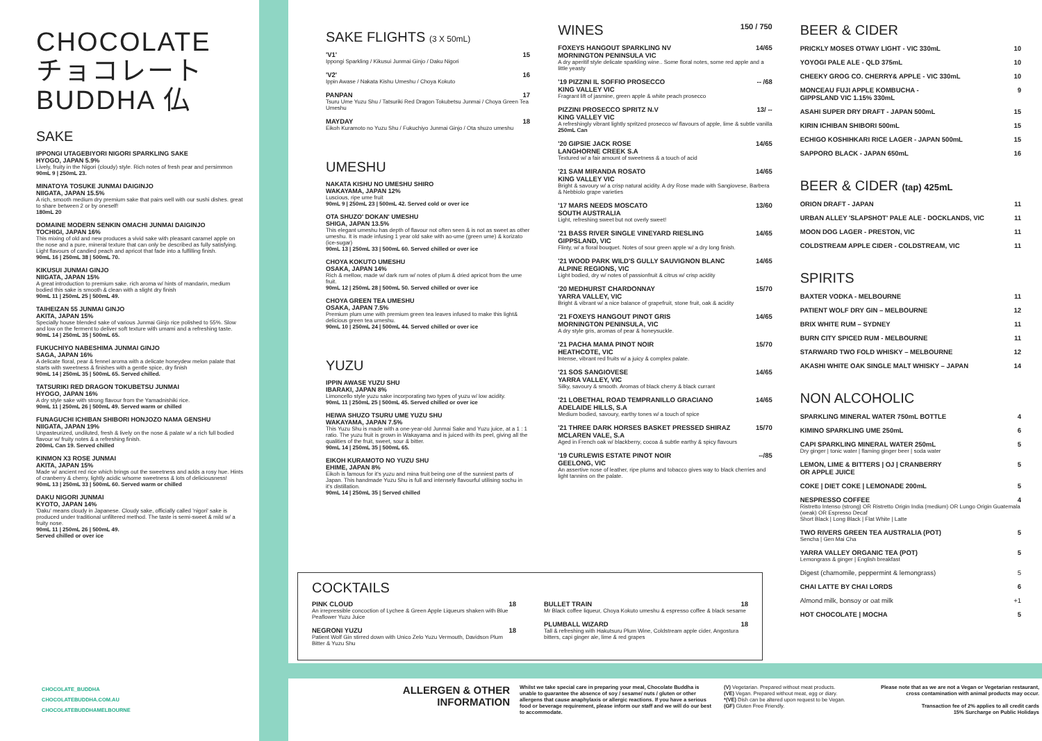CHOCOLATE
チョコレート
BUDDHA 仏
SAKE
IPPONGI UTAGEBIYORI NIGORI SPARKLING SAKE
HYOGO, JAPAN 5.9%
Lively, fruity in the Nigori (cloudy) style. Rich notes of fresh pear and persimmon
90mL 9 | 250mL 23.
MINATOYA TOSUKE JUNMAI DAIGINJO
NIIGATA, JAPAN 15.5%
A rich, smooth medium dry premium sake that pairs well with our sushi dishes. great to share between 2 or by oneself!
180mL 20
DOMAINE MODERN SENKIN OMACHI JUNMAI DAIGINJO
TOCHIGI, JAPAN 16%
This mixing of old and new produces a vivid sake with pleasant caramel apple on the nose and a pure, mineral texture that can only be described as fully satisfying. Light flavours of candied peach and apricot that fade into a fulfilling finish.
90mL 16 | 250mL 38 | 500mL 70.
KIKUSUI JUNMAI GINJO
NIIGATA, JAPAN 15%
A great introduction to premium sake. rich aroma w/ hints of mandarin, medium bodied this sake is smooth & clean with a slight dry finish
90mL 11 | 250mL 25 | 500mL 49.
TAIHEIZAN 55 JUNMAI GINJO
AKITA, JAPAN 15%
Specially house blended sake of various Junmai Ginjo rice polished to 55%. Slow and low on the ferment to deliver soft texture with umami and a refreshing taste.
90mL 14 | 250mL 35 | 500mL 65.
FUKUCHIYO NABESHIMA JUNMAI GINJO
SAGA, JAPAN 16%
A delicate floral, pear & fennel aroma with a delicate honeydew melon palate that starts with sweetness & finishes with a gentle spice, dry finish
90mL 14 | 250mL 35 | 500mL 65. Served chilled.
TATSURIKI RED DRAGON TOKUBETSU JUNMAI
HYOGO, JAPAN 16%
A dry style sake with strong flavour from the Yamadnishiki rice.
90mL 11 | 250mL 26 | 500mL 49. Served warm or chilled
FUNAGUCHI ICHIBAN SHIBORI HONJOZO NAMA GENSHU
NIIGATA, JAPAN 19%
Unpasteurized, undiluted, fresh & lively on the nose & palate w/ a rich full bodied flavour w/ fruity notes & a refreshing finish.
200mL Can 19. Served chilled
KINMON X3 ROSE JUNMAI
AKITA, JAPAN 15%
Made w/ ancient red rice which brings out the sweetness and adds a rosy hue. Hints of cranberry & cherry, lightly acidic w/some sweetness & lots of deliciousness!
90mL 13 | 250mL 33 | 500mL 60. Served warm or chilled
DAKU NIGORI JUNMAI
KYOTO, JAPAN 14%
'Daku' means cloudy in Japanese. Cloudy sake, officially called 'nigori' sake is produced under traditional unfiltered method. The taste is semi-sweet & mild w/ a fruity nose.
90mL 11 | 250mL 26 | 500mL 49.
Served chilled or over ice
SAKE FLIGHTS (3 X 50mL)
'V1' 15
Ippongi Sparkling / Kikusui Junmai Ginjo / Daku Nigori
'V2' 16
Ippin Awase / Nakata Kishu Umeshu / Choya Kokuto
PANPAN 17
Tsuru Ume Yuzu Shu / Tatsuriki Red Dragon Tokubetsu Junmai / Choya Green Tea Umeshu
MAYDAY 18
Eikoh Kuramoto no Yuzu Shu / Fukuchiyo Junmai Ginjo / Ota shuzo umeshu
UMESHU
NAKATA KISHU NO UMESHU SHIRO
WAKAYAMA, JAPAN 12%
Luscious, ripe ume fruit
90mL 9 | 250mL 23 | 500mL 42. Served cold or over ice
OTA SHUZO' DOKAN' UMESHU
SHIGA, JAPAN 13.5%
This elegant umeshu has depth of flavour not often seen & is not as sweet as other umeshu. It is made infusing 1 year old sake with ao-ume (green ume) & korizato (ice-sugar)
90mL 13 | 250mL 33 | 500mL 60. Served chilled or over ice
CHOYA KOKUTO UMESHU
OSAKA, JAPAN 14%
Rich & mellow, made w/ dark rum w/ notes of plum & dried apricot from the ume fruit.
90mL 12 | 250mL 28 | 500mL 50. Served chilled or over ice
CHOYA GREEN TEA UMESHU
OSAKA, JAPAN 7.5%
Premium plum ume with premium green tea leaves infused to make this light& delicious green tea umeshu.
90mL 10 | 250mL 24 | 500mL 44. Served chilled or over ice
YUZU
IPPIN AWASE YUZU SHU
IBARAKI, JAPAN 8%
Limoncello style yuzu sake incorporating two types of yuzu w/ low acidity.
90mL 11 | 250mL 25 | 500mL 45. Served chilled or over ice
HEIWA SHUZO TSURU UME YUZU SHU
WAKAYAMA, JAPAN 7.5%
This Yuzu Shu is made with a one-year-old Junmai Sake and Yuzu juice, at a 1 : 1 ratio. The yuzu fruit is grown in Wakayama and is juiced with its peel, giving all the qualities of the fruit, sweet, sour & bitter.
90mL 14 | 250mL 35 | 500mL 65.
EIKOH KURAMOTO NO YUZU SHU
EHIME, JAPAN 8%
Eikoh is famous for it's yuzu and mina fruit being one of the sunniest parts of Japan. This handmade Yuzu Shu is full and intensely flavourful utilising sochu in it's distillation.
90mL 14 | 250mL 35 | Served chilled
WINES 150 / 750
FOXEYS HANGOUT SPARKLING NV
MORNINGTON PENINSULA VIC 14/65
A dry aperitif style delicate sparkling wine.. Some floral notes, some red apple and a little yeasty
'19 PIZZINI IL SOFFIO PROSECCO
KING VALLEY VIC -- /68
Fragrant lift of jasmine, green apple & white peach prosecco
PIZZINI PROSECCO SPRITZ N.V
KING VALLEY VIC 13/ --
A refreshingly vibrant lightly spritzed prosecco w/ flavours of apple, lime & subtle vanilla
250mL Can
'20 GIPSIE JACK ROSE
LANGHORNE CREEK S.A 14/65
Textured w/ a fair amount of sweetness & a touch of acid
'21 SAM MIRANDA ROSATO
KING VALLEY VIC 14/65
Bright & savoury w/ a crisp natural acidity. A dry Rose made with Sangiovese, Barbera & Nebbiolo grape varieties
'17 MARS NEEDS MOSCATO
SOUTH AUSTRALIA 13/60
Light, refreshing sweet but not overly sweet!
'21 BASS RIVER SINGLE VINEYARD RIESLING
GIPPSLAND, VIC 14/65
Flinty, w/ a floral bouquet. Notes of sour green apple w/ a dry long finish.
'21 WOOD PARK WILD'S GULLY SAUVIGNON BLANC
ALPINE REGIONS, VIC 14/65
Light bodied, dry w/ notes of passionfruit & citrus w/ crisp acidity
'20 MEDHURST CHARDONNAY
YARRA VALLEY, VIC 15/70
Bright & vibrant w/ a nice balance of grapefruit, stone fruit, oak & acidity
'21 FOXEYS HANGOUT PINOT GRIS
MORNINGTON PENINSULA, VIC 14/65
A dry style gris, aromas of pear & honeysuckle.
'21 PACHA MAMA PINOT NOIR
HEATHCOTE, VIC 15/70
Intense, vibrant red fruits w/ a juicy & complex palate.
'21 SOS SANGIOVESE
YARRA VALLEY, VIC 14/65
Silky, savoury & smooth. Aromas of black cherry & black currant
'21 LOBETHAL ROAD TEMPRANILLO GRACIANO
ADELAIDE HILLS, S.A 14/65
Medium bodied, savoury, earthy tones w/ a touch of spice
'21 THREE DARK HORSES BASKET PRESSED SHIRAZ
MCLAREN VALE, S.A 15/70
Aged in French oak w/ blackberry, cocoa & subtle earthy & spicy flavours
'19 CURLEWIS ESTATE PINOT NOIR
GEELONG, VIC --/85
An assertive nose of leather, ripe plums and tobacco gives way to black cherries and light tannins on the palate.
BEER & CIDER
PRICKLY MOSES OTWAY LIGHT - VIC 330mL 10
YOYOGI PALE ALE - QLD 375mL 10
CHEEKY GROG CO. CHERRY& APPLE - VIC 330mL 10
MONCEAU FUJI APPLE KOMBUCHA -
GIPPSLAND VIC 1.15% 330mL 9
ASAHI SUPER DRY DRAFT - JAPAN 500mL 15
KIRIN ICHIBAN SHIBORI 500mL 15
ECHIGO KOSHIHKARI RICE LAGER - JAPAN 500mL 15
SAPPORO BLACK - JAPAN 650mL 16
BEER & CIDER (tap) 425mL
ORION DRAFT - JAPAN 11
URBAN ALLEY 'SLAPSHOT' PALE ALE - DOCKLANDS, VIC 11
MOON DOG LAGER - PRESTON, VIC 11
COLDSTREAM APPLE CIDER - COLDSTREAM, VIC 11
SPIRITS
BAXTER VODKA - MELBOURNE 11
PATIENT WOLF DRY GIN – MELBOURNE 12
BRIX WHITE RUM – SYDNEY 11
BURN CITY SPICED RUM - MELBOURNE 11
STARWARD TWO FOLD WHISKY – MELBOURNE 12
AKASHI WHITE OAK SINGLE MALT WHISKY – JAPAN 14
NON ALCOHOLIC
SPARKLING MINERAL WATER 750mL BOTTLE 4
KIMINO SPARKLING UME 250mL 6
CAPI SPARKLING MINERAL WATER 250mL 5
Dry ginger | tonic water | flaming ginger beer | soda water
LEMON, LIME & BITTERS | OJ | CRANBERRY
OR APPLE JUICE 5
COKE | DIET COKE | LEMONADE 200mL 5
NESPRESSO COFFEE 4
Ristretto Intenso (strong) OR Ristretto Origin India (medium) OR Lungo Origin Guatemala (weak) OR Espresso Decaf
Short Black | Long Black | Flat White | Latte
TWO RIVERS GREEN TEA AUSTRALIA (POT) 5
Sencha | Gen Mai Cha
YARRA VALLEY ORGANIC TEA (POT) 5
Lemongrass & ginger | English breakfast
Digest (chamomile, peppermint & lemongrass) 5
CHAI LATTE BY CHAI LORDS 6
Almond milk, bonsoy or oat milk +1
HOT CHOCOLATE | MOCHA 5
COCKTAILS
PINK CLOUD 18
An irrepressible concoction of Lychee & Green Apple Liqueurs shaken with Blue Peaflower Yuzu Juice
NEGRONI YUZU 18
Patient Wolf Gin stirred down with Unico Zelo Yuzu Vermouth, Davidson Plum Bitter & Yuzu Shu
BULLET TRAIN 18
Mr Black coffee liqueur, Choya Kokuto umeshu & espresso coffee & black sesame
PLUMBALL WIZARD 18
Tall & refreshing with Hakutsuru Plum Wine, Coldstream apple cider, Angostura bitters, capi ginger ale, lime & red grapes
CHOCOLATE_BUDDHA
CHOCOLATEBUDDHA.COM.AU
CHOCOLATEBUDDHAMELBOURNE
ALLERGEN & OTHER INFORMATION
Whilst we take special care in preparing your meal, Chocolate Buddha is unable to guarantee the absence of soy / sesame/ nuts / gluten or other allergens that cause anaphylaxis or allergic reactions. If you have a serious food or beverage requirement, please inform our staff and we will do our best to accommodate.
(V) Vegetarian. Prepared without meat products.
(VE) Vegan. Prepared without meat, egg or diary.
*(VE) Dish can be altered upon request to be Vegan.
(GF) Gluten Free Friendly.
Please note that as we are not a Vegan or Vegetarian restaurant, cross contamination with animal products may occur.
Transaction fee of 2% applies to all credit cards
15% Surcharge on Public Holidays